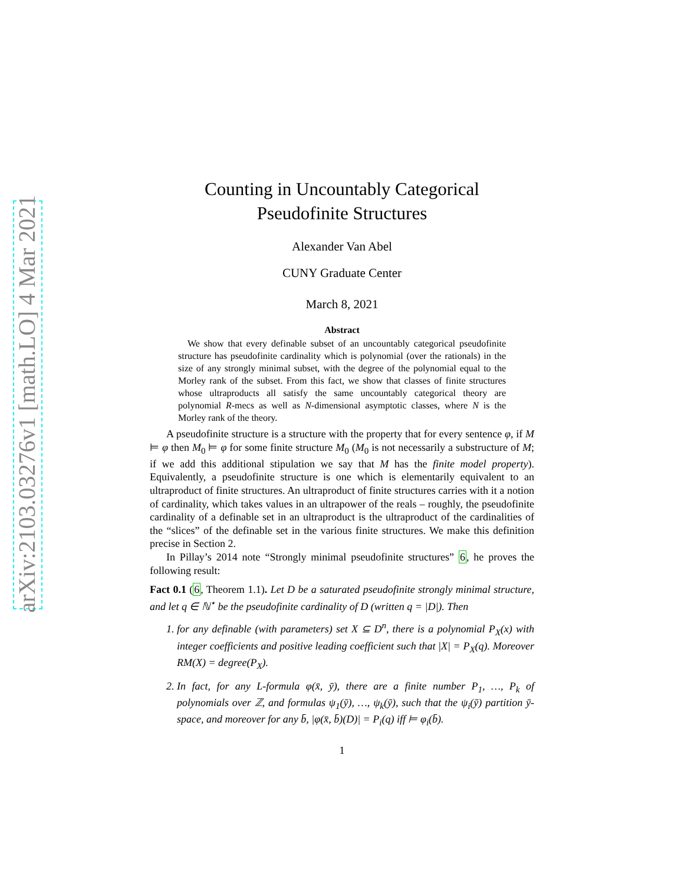arXiv:2103.03276v1 [math.LO] 4 Mar 2021
Counting in Uncountably Categorical
Pseudofinite Structures
Alexander Van Abel
CUNY Graduate Center
March 8, 2021
Abstract
 We show that every definable subset of an uncountably categorical pseudofinite structure has pseudofinite cardinality which is polynomial (over the rationals) in the size of any strongly minimal subset, with the degree of the polynomial equal to the Morley rank of the subset. From this fact, we show that classes of finite structures whose ultraproducts all satisfy the same uncountably categorical theory are polynomial R-mecs as well as N-dimensional asymptotic classes, where N is the Morley rank of the theory.
A pseudofinite structure is a structure with the property that for every sentence φ, if M ⊨ φ then M<sub>0</sub> ⊨ φ for some finite structure M<sub>0</sub> (M<sub>0</sub> is not necessarily a substructure of M; if we add this additional stipulation we say that M has the finite model property). Equivalently, a pseudofinite structure is one which is elementarily equivalent to an ultraproduct of finite structures. An ultraproduct of finite structures carries with it a notion of cardinality, which takes values in an ultrapower of the reals – roughly, the pseudofinite cardinality of a definable set in an ultraproduct is the ultraproduct of the cardinalities of the “slices” of the definable set in the various finite structures. We make this definition precise in Section 2.
In Pillay’s 2014 note “Strongly minimal pseudofinite structures” 6, he proves the following result:
Fact 0.1 (6, Theorem 1.1). Let D be a saturated pseudofinite strongly minimal structure, and let q ∈ ℕ<sup>⋆</sup> be the pseudofinite cardinality of D (written q = |D|). Then
1. for any definable (with parameters) set X ⊆ D<sup>n</sup>, there is a polynomial P<sub>X</sub>(x) with integer coefficients and positive leading coefficient such that |X| = P<sub>X</sub>(q). Moreover RM(X) = degree(P<sub>X</sub>).
2. In fact, for any L-formula φ(x̄, ȳ), there are a finite number P<sub>1</sub>, …, P<sub>k</sub> of polynomials over ℤ, and formulas ψ<sub>1</sub>(ȳ), …, ψ<sub>k</sub>(ȳ), such that the ψ<sub>i</sub>(ȳ) partition ȳ-space, and moreover for any b̄, |φ(x̄, b̄)(D)| = P<sub>i</sub>(q) iff ⊨ φ<sub>i</sub>(b̄).
1